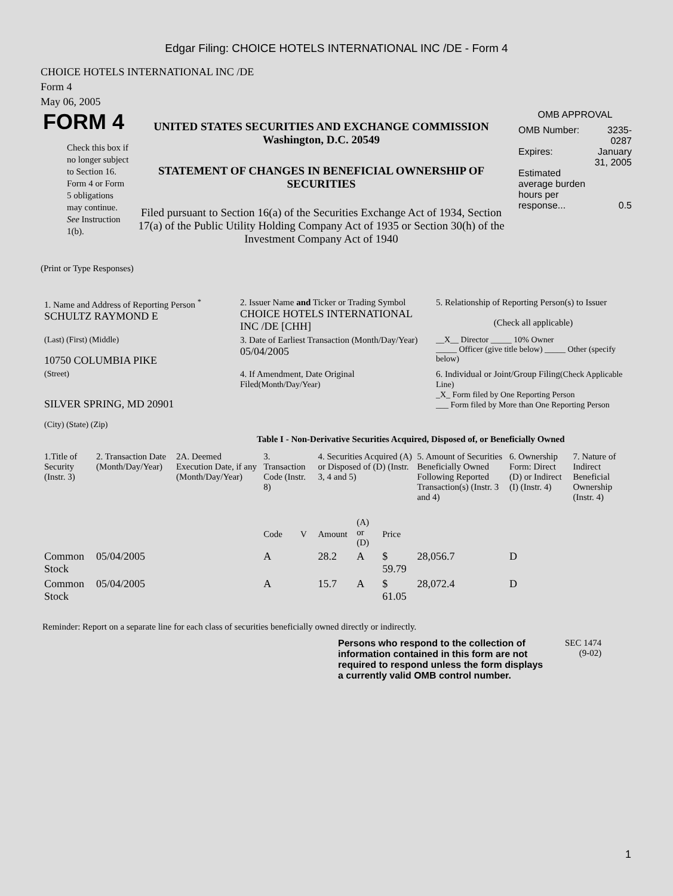Edgar Filing: CHOICE HOTELS INTERNATIONAL INC /DE - Form 4
CHOICE HOTELS INTERNATIONAL INC /DE
Form 4
May 06, 2005
FORM 4
Check this box if no longer subject to Section 16. Form 4 or Form 5 obligations may continue. See Instruction 1(b).
UNITED STATES SECURITIES AND EXCHANGE COMMISSION
Washington, D.C. 20549
STATEMENT OF CHANGES IN BENEFICIAL OWNERSHIP OF SECURITIES
Filed pursuant to Section 16(a) of the Securities Exchange Act of 1934, Section 17(a) of the Public Utility Holding Company Act of 1935 or Section 30(h) of the Investment Company Act of 1940
OMB APPROVAL
| OMB Number: | 3235-0287 |
| Expires: | January 31, 2005 |
| Estimated average burden hours per response... | 0.5 |
(Print or Type Responses)
| 1. Name and Address of Reporting Person <sup>*</sup> SCHULTZ RAYMOND E | 2. Issuer Name and Ticker or Trading Symbol CHOICE HOTELS INTERNATIONAL INC /DE [CHH] | 5. Relationship of Reporting Person(s) to Issuer (Check all applicable) |
| (Last) (First) (Middle) 10750 COLUMBIA PIKE | 3. Date of Earliest Transaction (Month/Day/Year) 05/04/2005 | __X__ Director _____ 10% Owner _____ Officer (give title below) _____ Other (specify below) |
| (Street) SILVER SPRING, MD 20901 (City) (State) (Zip) | 4. If Amendment, Date Original Filed (Month/Day/Year) | 6. Individual or Joint/Group Filing (Check Applicable Line) _X_ Form filed by One Reporting Person ___ Form filed by More than One Reporting Person |
Table I - Non-Derivative Securities Acquired, Disposed of, or Beneficially Owned
| 1.Title of Security (Instr. 3) | 2. Transaction Date (Month/Day/Year) | 2A. Deemed Execution Date, if any (Month/Day/Year) | 3. Transaction Code (Instr. 8) | | 4. Securities Acquired (A) or Disposed of (D) (Instr. 3, 4 and 5) | | | 5. Amount of Securities Beneficially Owned Following Reported Transaction(s) (Instr. 3 and 4) | 6. Ownership Form: Direct (D) or Indirect (I) (Instr. 4) | 7. Nature of Indirect Beneficial Ownership (Instr. 4) |
| --- | --- | --- | --- | --- | --- | --- | --- | --- | --- | --- |
| | | | Code | V | Amount | (A) or (D) | Price | | | |
| Common Stock | 05/04/2005 | | A | | 28.2 | A | $ 59.79 | 28,056.7 | D | |
| Common Stock | 05/04/2005 | | A | | 15.7 | A | $ 61.05 | 28,072.4 | D | |
Reminder: Report on a separate line for each class of securities beneficially owned directly or indirectly.
Persons who respond to the collection of information contained in this form are not required to respond unless the form displays a currently valid OMB control number.
SEC 1474
(9-02)
1